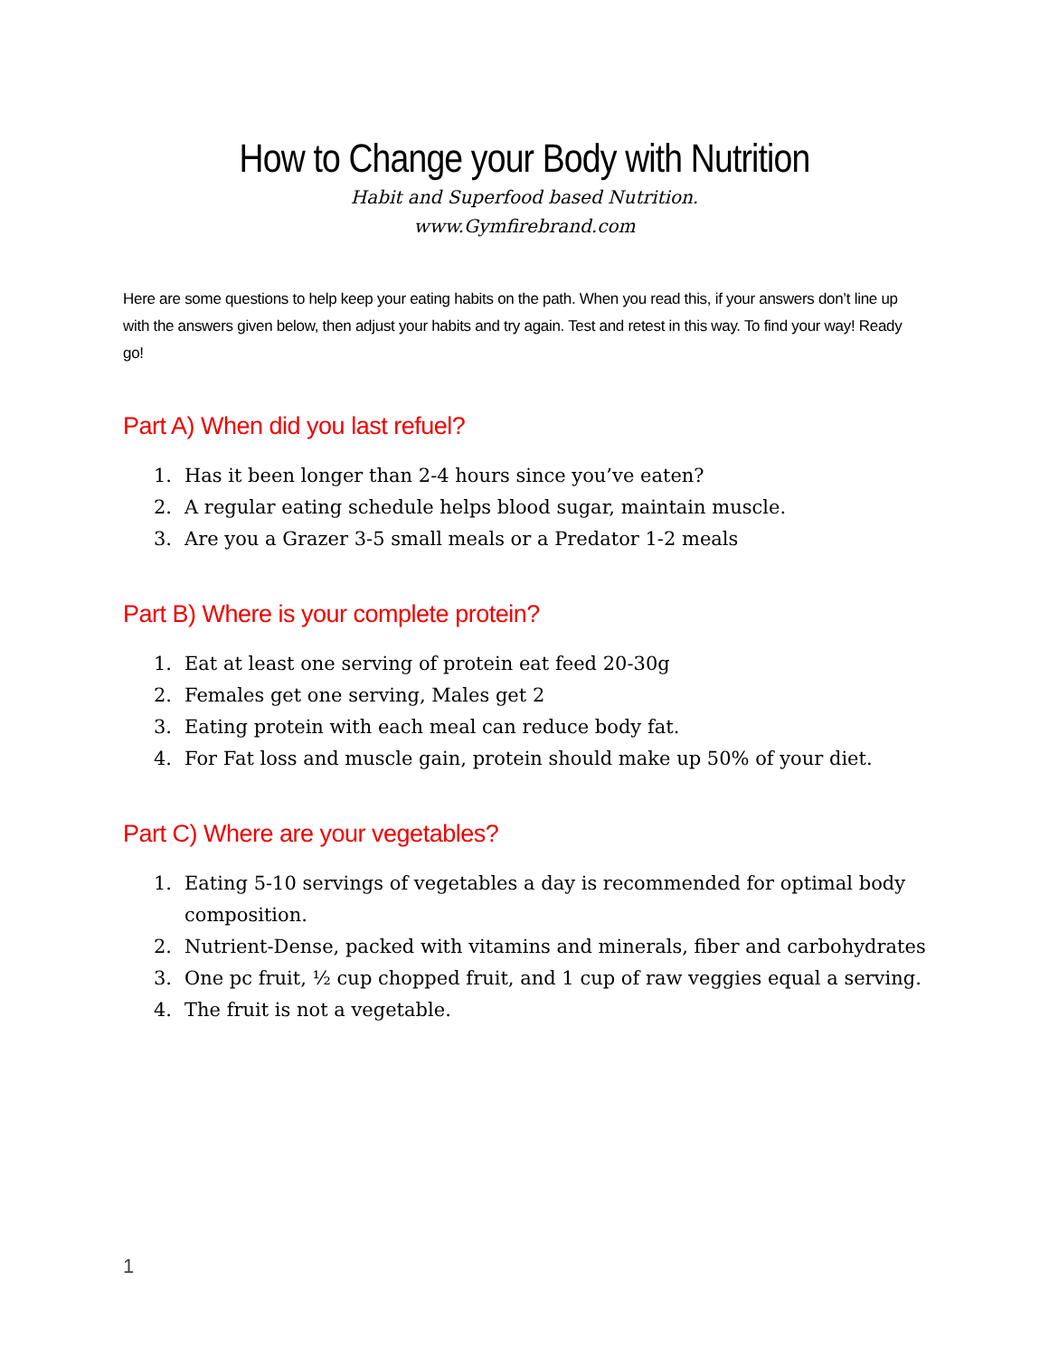How to Change your Body with Nutrition
Habit and Superfood based Nutrition.
www.Gymfirebrand.com
Here are some questions to help keep your eating habits on the path. When you read this, if your answers don’t line up with the answers given below, then adjust your habits and try again. Test and retest in this way. To find your way! Ready go!
Part A) When did you last refuel?
1. Has it been longer than 2-4 hours since you’ve eaten?
2. A regular eating schedule helps blood sugar, maintain muscle.
3. Are you a Grazer 3-5 small meals or a Predator 1-2 meals
Part B) Where is your complete protein?
1. Eat at least one serving of protein eat feed 20-30g
2. Females get one serving, Males get 2
3. Eating protein with each meal can reduce body fat.
4. For Fat loss and muscle gain, protein should make up 50% of your diet.
Part C) Where are your vegetables?
1. Eating 5-10 servings of vegetables a day is recommended for optimal body composition.
2. Nutrient-Dense, packed with vitamins and minerals, fiber and carbohydrates
3. One pc fruit, ½ cup chopped fruit, and 1 cup of raw veggies equal a serving.
4. The fruit is not a vegetable.
1